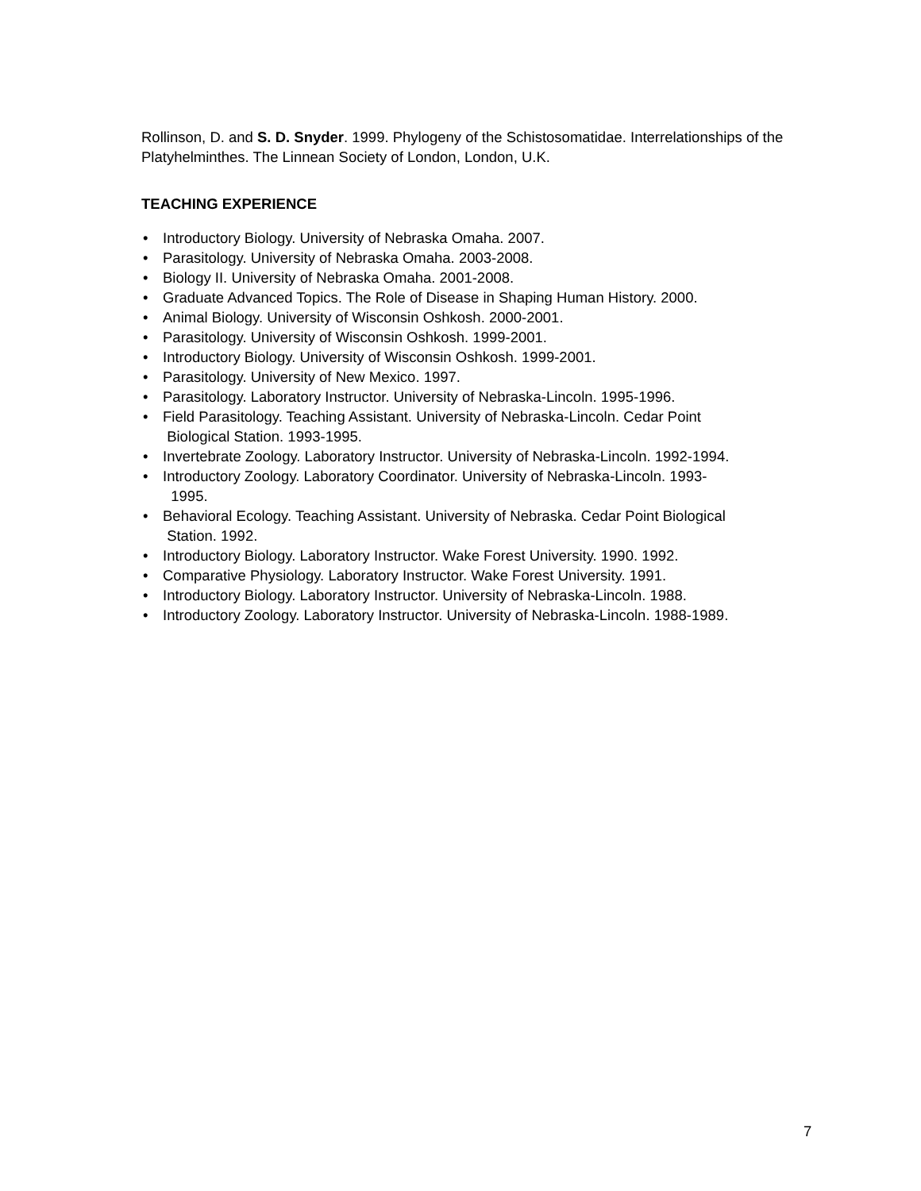Rollinson, D. and S. D. Snyder. 1999. Phylogeny of the Schistosomatidae. Interrelationships of the Platyhelminthes. The Linnean Society of London, London, U.K.
TEACHING EXPERIENCE
• Introductory Biology. University of Nebraska Omaha. 2007.
• Parasitology. University of Nebraska Omaha. 2003-2008.
• Biology II. University of Nebraska Omaha. 2001-2008.
• Graduate Advanced Topics. The Role of Disease in Shaping Human History. 2000.
• Animal Biology. University of Wisconsin Oshkosh. 2000-2001.
• Parasitology. University of Wisconsin Oshkosh. 1999-2001.
• Introductory Biology. University of Wisconsin Oshkosh. 1999-2001.
• Parasitology. University of New Mexico. 1997.
• Parasitology. Laboratory Instructor. University of Nebraska-Lincoln. 1995-1996.
• Field Parasitology. Teaching Assistant. University of Nebraska-Lincoln. Cedar Point
Biological Station. 1993-1995.
• Invertebrate Zoology. Laboratory Instructor. University of Nebraska-Lincoln. 1992-1994.
• Introductory Zoology. Laboratory Coordinator. University of Nebraska-Lincoln. 1993-
1995.
• Behavioral Ecology. Teaching Assistant. University of Nebraska. Cedar Point Biological
Station. 1992.
• Introductory Biology. Laboratory Instructor. Wake Forest University. 1990. 1992.
• Comparative Physiology. Laboratory Instructor. Wake Forest University. 1991.
• Introductory Biology. Laboratory Instructor. University of Nebraska-Lincoln. 1988.
• Introductory Zoology. Laboratory Instructor. University of Nebraska-Lincoln. 1988-1989.
7